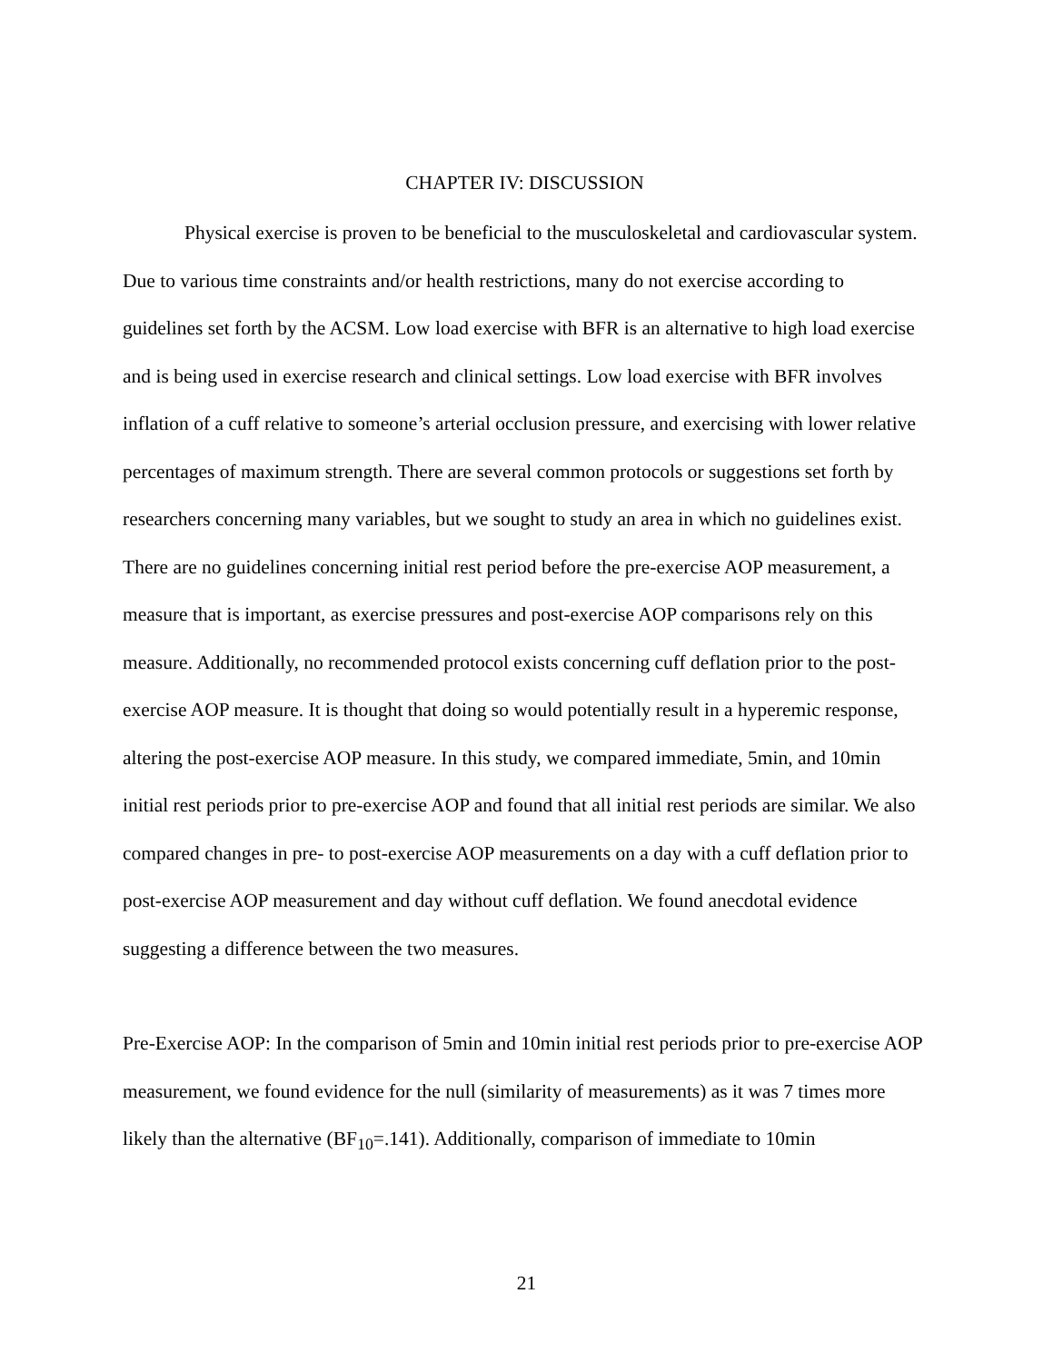CHAPTER IV: DISCUSSION
Physical exercise is proven to be beneficial to the musculoskeletal and cardiovascular system. Due to various time constraints and/or health restrictions, many do not exercise according to guidelines set forth by the ACSM. Low load exercise with BFR is an alternative to high load exercise and is being used in exercise research and clinical settings. Low load exercise with BFR involves inflation of a cuff relative to someone’s arterial occlusion pressure, and exercising with lower relative percentages of maximum strength. There are several common protocols or suggestions set forth by researchers concerning many variables, but we sought to study an area in which no guidelines exist. There are no guidelines concerning initial rest period before the pre-exercise AOP measurement, a measure that is important, as exercise pressures and post-exercise AOP comparisons rely on this measure. Additionally, no recommended protocol exists concerning cuff deflation prior to the post-exercise AOP measure. It is thought that doing so would potentially result in a hyperemic response, altering the post-exercise AOP measure. In this study, we compared immediate, 5min, and 10min initial rest periods prior to pre-exercise AOP and found that all initial rest periods are similar. We also compared changes in pre- to post-exercise AOP measurements on a day with a cuff deflation prior to post-exercise AOP measurement and day without cuff deflation. We found anecdotal evidence suggesting a difference between the two measures.
Pre-Exercise AOP: In the comparison of 5min and 10min initial rest periods prior to pre-exercise AOP measurement, we found evidence for the null (similarity of measurements) as it was 7 times more likely than the alternative (BF<sub>10</sub>=.141). Additionally, comparison of immediate to 10min
21